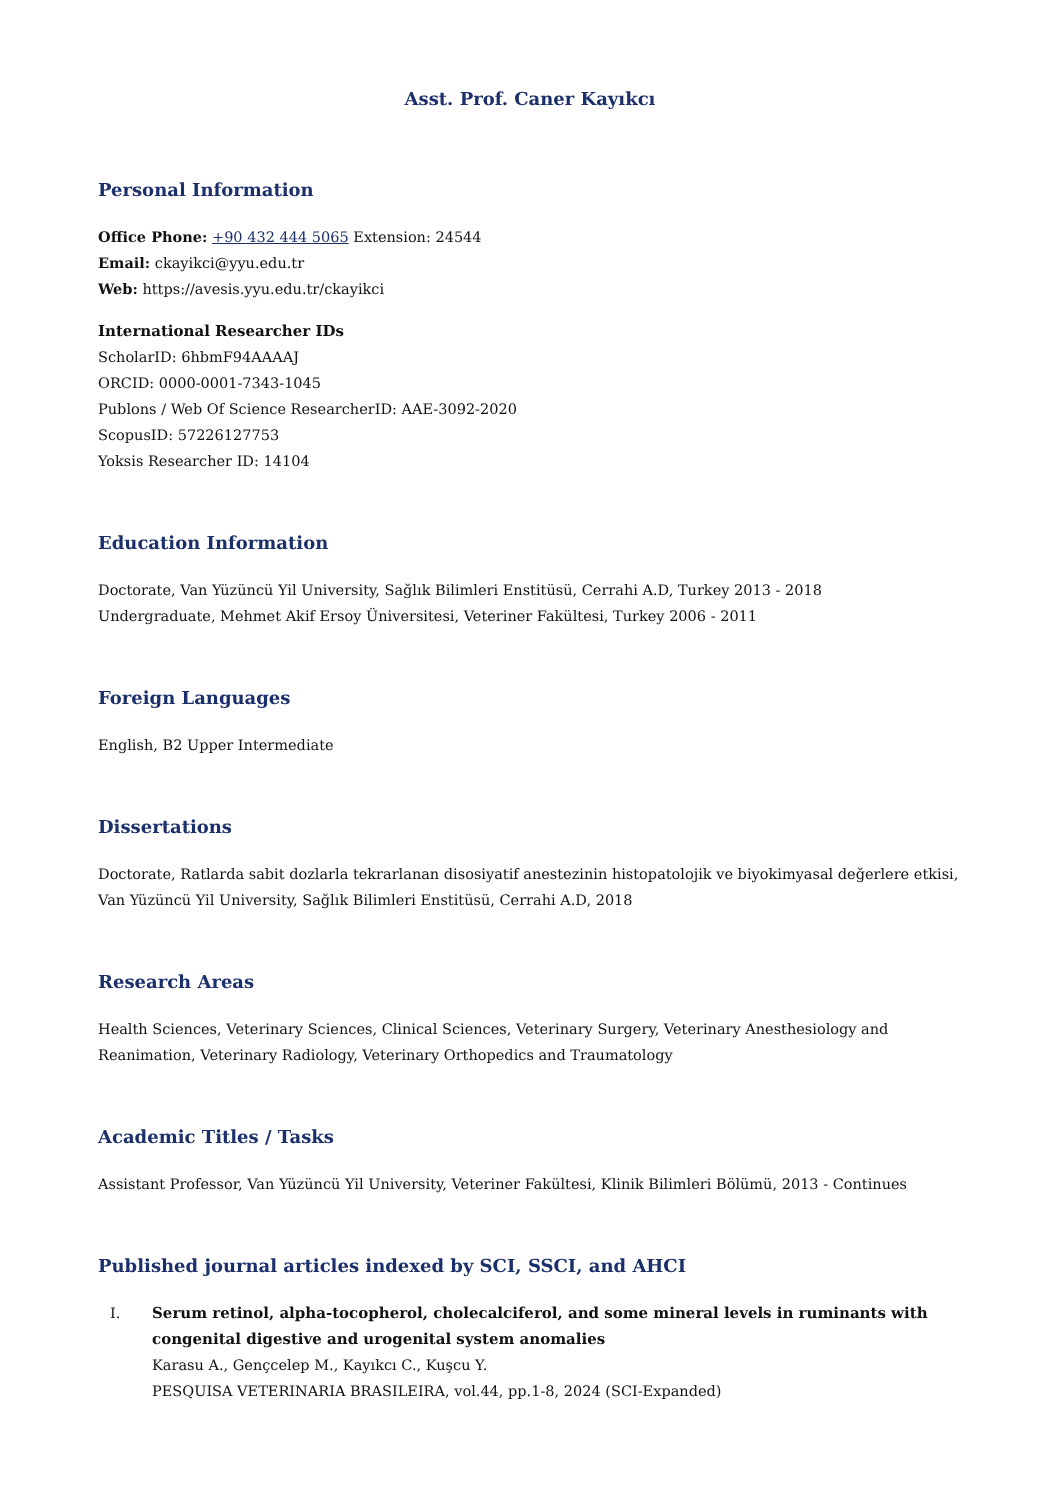Asst. Prof. Caner Kayıkcı
Personal Information
Office Phone: +90 432 444 5065 Extension: 24544
Email: ckayikci@yyu.edu.tr
Web: https://avesis.yyu.edu.tr/ckayikci
International Researcher IDs
ScholarID: 6hbmF94AAAAJ
ORCID: 0000-0001-7343-1045
Publons / Web Of Science ResearcherID: AAE-3092-2020
ScopusID: 57226127753
Yoksis Researcher ID: 14104
Education Information
Doctorate, Van Yüzüncü Yil University, Sağlık Bilimleri Enstitüsü, Cerrahi A.D, Turkey 2013 - 2018
Undergraduate, Mehmet Akif Ersoy Üniversitesi, Veteriner Fakültesi, Turkey 2006 - 2011
Foreign Languages
English, B2 Upper Intermediate
Dissertations
Doctorate, Ratlarda sabit dozlarla tekrarlanan disosiyatif anestezinin histopatolojik ve biyokimyasal değerlere etkisi, Van Yüzüncü Yil University, Sağlık Bilimleri Enstitüsü, Cerrahi A.D, 2018
Research Areas
Health Sciences, Veterinary Sciences, Clinical Sciences, Veterinary Surgery, Veterinary Anesthesiology and Reanimation, Veterinary Radiology, Veterinary Orthopedics and Traumatology
Academic Titles / Tasks
Assistant Professor, Van Yüzüncü Yil University, Veteriner Fakültesi, Klinik Bilimleri Bölümü, 2013 - Continues
Published journal articles indexed by SCI, SSCI, and AHCI
I. Serum retinol, alpha-tocopherol, cholecalciferol, and some mineral levels in ruminants with congenital digestive and urogenital system anomalies
Karasu A., Gençcelep M., Kayıkcı C., Kuşcu Y.
PESQUISA VETERINARIA BRASILEIRA, vol.44, pp.1-8, 2024 (SCI-Expanded)